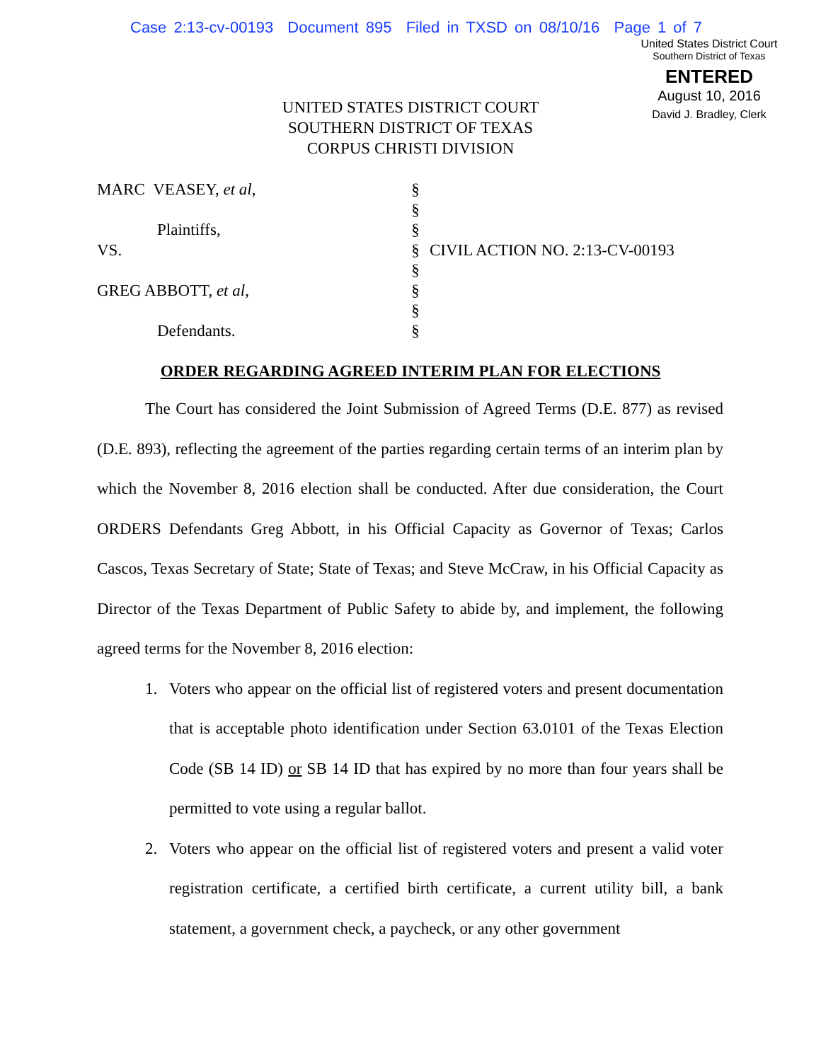Case 2:13-cv-00193 Document 895 Filed in TXSD on 08/10/16 Page 1 of 7
United States District Court
Southern District of Texas
ENTERED
August 10, 2016
David J. Bradley, Clerk
UNITED STATES DISTRICT COURT
SOUTHERN DISTRICT OF TEXAS
CORPUS CHRISTI DIVISION
MARC VEASEY, et al,
Plaintiffs,
VS.
GREG ABBOTT, et al,
Defendants.
§
§
§
§
§
§
§
§
CIVIL ACTION NO. 2:13-CV-00193
ORDER REGARDING AGREED INTERIM PLAN FOR ELECTIONS
The Court has considered the Joint Submission of Agreed Terms (D.E. 877) as revised (D.E. 893), reflecting the agreement of the parties regarding certain terms of an interim plan by which the November 8, 2016 election shall be conducted. After due consideration, the Court ORDERS Defendants Greg Abbott, in his Official Capacity as Governor of Texas; Carlos Cascos, Texas Secretary of State; State of Texas; and Steve McCraw, in his Official Capacity as Director of the Texas Department of Public Safety to abide by, and implement, the following agreed terms for the November 8, 2016 election:
1. Voters who appear on the official list of registered voters and present documentation that is acceptable photo identification under Section 63.0101 of the Texas Election Code (SB 14 ID) or SB 14 ID that has expired by no more than four years shall be permitted to vote using a regular ballot.
2. Voters who appear on the official list of registered voters and present a valid voter registration certificate, a certified birth certificate, a current utility bill, a bank statement, a government check, a paycheck, or any other government